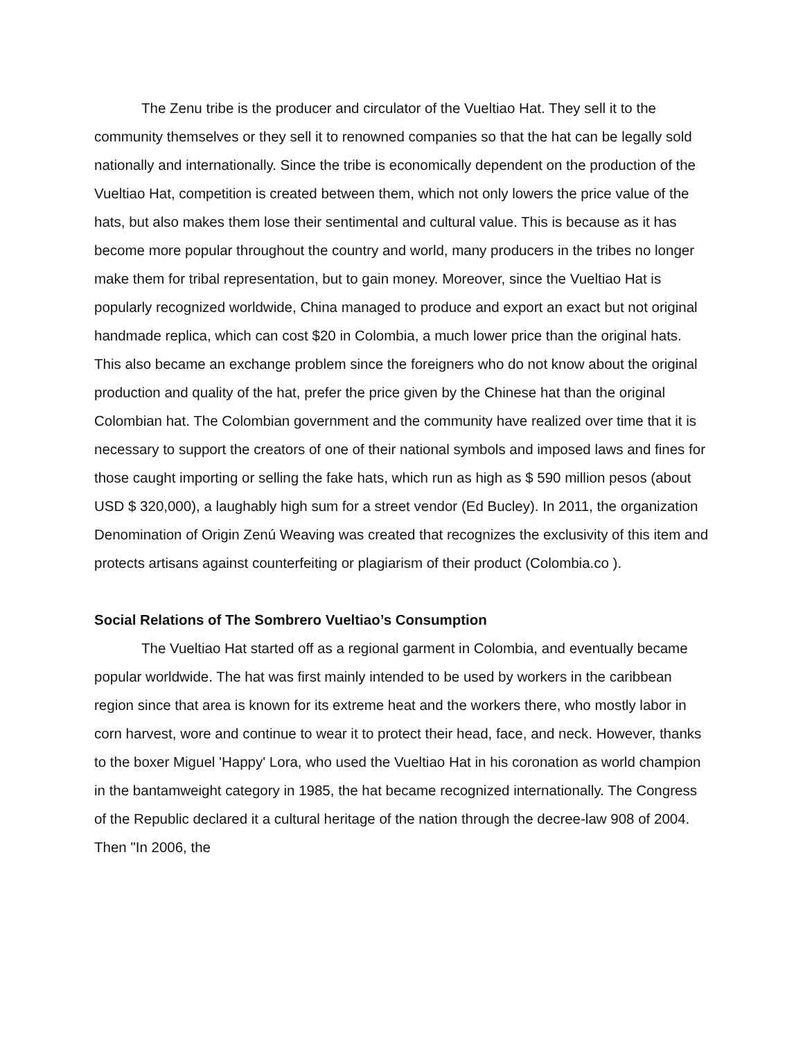The Zenu tribe is the producer and circulator of the Vueltiao Hat. They sell it to the community themselves or they sell it to renowned companies so that the hat can be legally sold nationally and internationally. Since the tribe is economically dependent on the production of the Vueltiao Hat, competition is created between them, which not only lowers the price value of the hats, but also makes them lose their sentimental and cultural value. This is because as it has become more popular throughout the country and world, many producers in the tribes no longer make them for tribal representation, but to gain money. Moreover, since the Vueltiao Hat is popularly recognized worldwide, China managed to produce and export an exact but not original handmade replica, which can cost $20 in Colombia, a much lower price than the original hats. This also became an exchange problem since the foreigners who do not know about the original production and quality of the hat, prefer the price given by the Chinese hat than the original Colombian hat. The Colombian government and the community have realized over time that it is necessary to support the creators of one of their national symbols and imposed laws and fines for those caught importing or selling the fake hats, which run as high as $ 590 million pesos (about USD $ 320,000), a laughably high sum for a street vendor (Ed Bucley). In 2011, the organization Denomination of Origin Zenú Weaving was created that recognizes the exclusivity of this item and protects artisans against counterfeiting or plagiarism of their product (Colombia.co ).
Social Relations of The Sombrero Vueltiao’s Consumption
The Vueltiao Hat started off as a regional garment in Colombia, and eventually became popular worldwide. The hat was first mainly intended to be used by workers in the caribbean region since that area is known for its extreme heat and the workers there, who mostly labor in corn harvest, wore and continue to wear it to protect their head, face, and neck. However, thanks to the boxer Miguel 'Happy' Lora, who used the Vueltiao Hat in his coronation as world champion in the bantamweight category in 1985, the hat became recognized internationally. The Congress of the Republic declared it a cultural heritage of the nation through the decree-law 908 of 2004. Then "In 2006, the